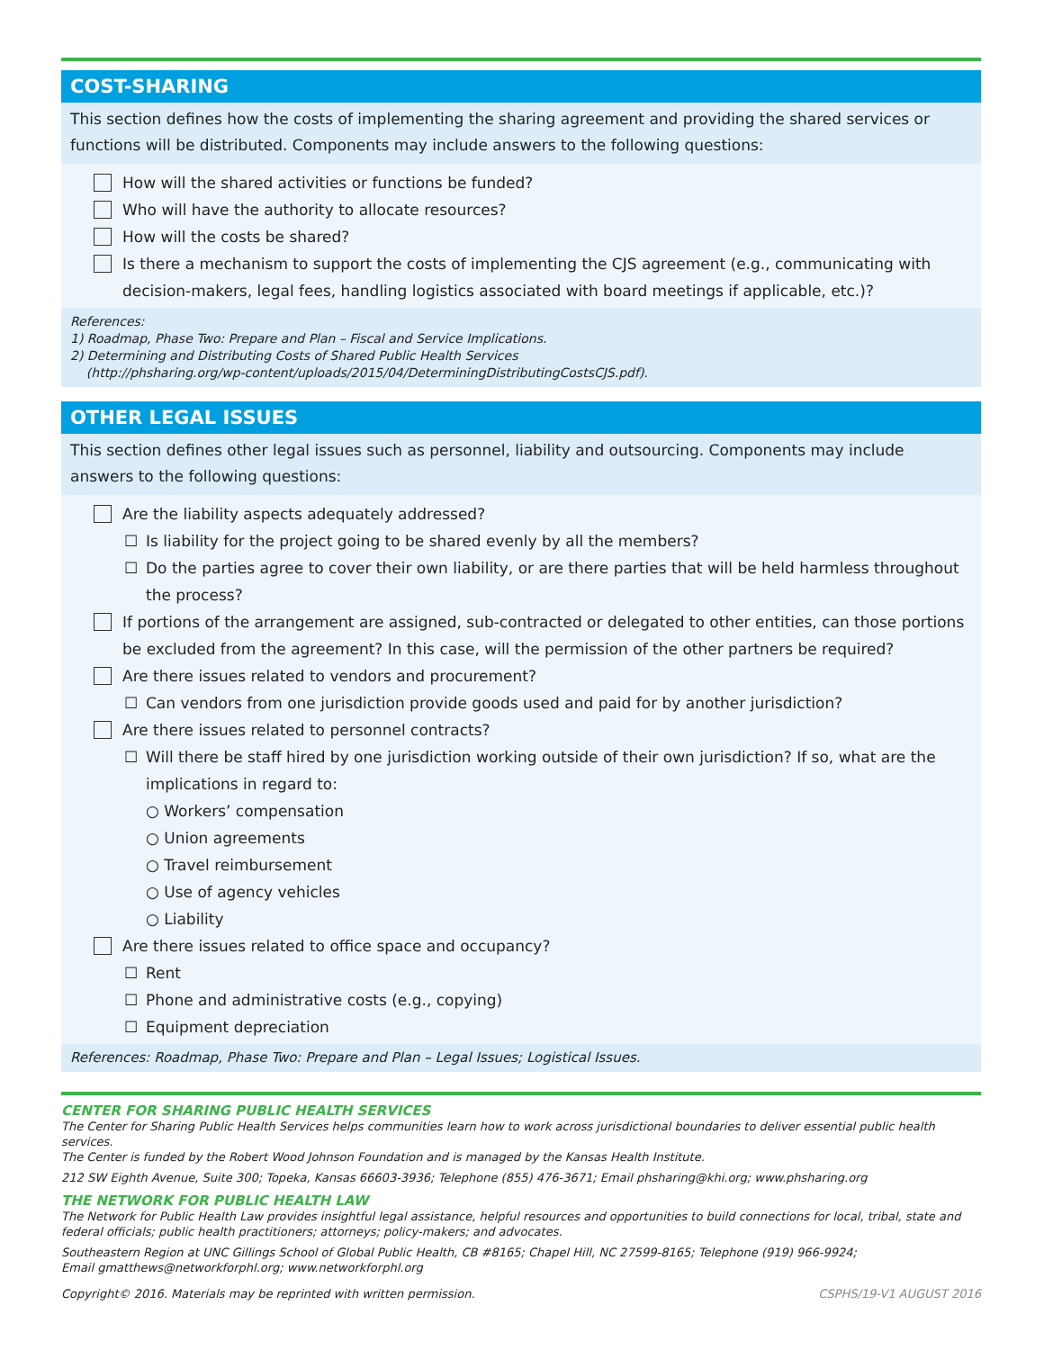COST-SHARING
This section defines how the costs of implementing the sharing agreement and providing the shared services or functions will be distributed. Components may include answers to the following questions:
How will the shared activities or functions be funded?
Who will have the authority to allocate resources?
How will the costs be shared?
Is there a mechanism to support the costs of implementing the CJS agreement (e.g., communicating with decision-makers, legal fees, handling logistics associated with board meetings if applicable, etc.)?
References:
1) Roadmap, Phase Two: Prepare and Plan – Fiscal and Service Implications.
2) Determining and Distributing Costs of Shared Public Health Services
(http://phsharing.org/wp-content/uploads/2015/04/DeterminingDistributingCostsCJS.pdf).
OTHER LEGAL ISSUES
This section defines other legal issues such as personnel, liability and outsourcing. Components may include answers to the following questions:
Are the liability aspects adequately addressed?
☐ Is liability for the project going to be shared evenly by all the members?
☐ Do the parties agree to cover their own liability, or are there parties that will be held harmless throughout the process?
If portions of the arrangement are assigned, sub-contracted or delegated to other entities, can those portions be excluded from the agreement? In this case, will the permission of the other partners be required?
Are there issues related to vendors and procurement?
☐ Can vendors from one jurisdiction provide goods used and paid for by another jurisdiction?
Are there issues related to personnel contracts?
☐ Will there be staff hired by one jurisdiction working outside of their own jurisdiction? If so, what are the implications in regard to:
○ Workers’ compensation
○ Union agreements
○ Travel reimbursement
○ Use of agency vehicles
○ Liability
Are there issues related to office space and occupancy?
☐ Rent
☐ Phone and administrative costs (e.g., copying)
☐ Equipment depreciation
References: Roadmap, Phase Two: Prepare and Plan – Legal Issues; Logistical Issues.
CENTER FOR SHARING PUBLIC HEALTH SERVICES
The Center for Sharing Public Health Services helps communities learn how to work across jurisdictional boundaries to deliver essential public health services.
The Center is funded by the Robert Wood Johnson Foundation and is managed by the Kansas Health Institute.
212 SW Eighth Avenue, Suite 300; Topeka, Kansas 66603-3936; Telephone (855) 476-3671; Email phsharing@khi.org; www.phsharing.org
THE NETWORK FOR PUBLIC HEALTH LAW
The Network for Public Health Law provides insightful legal assistance, helpful resources and opportunities to build connections for local, tribal, state and federal officials; public health practitioners; attorneys; policy-makers; and advocates.
Southeastern Region at UNC Gillings School of Global Public Health, CB #8165; Chapel Hill, NC 27599-8165; Telephone (919) 966-9924;
Email gmatthews@networkforphl.org; www.networkforphl.org
Copyright© 2016. Materials may be reprinted with written permission. CSPHS/19-V1 AUGUST 2016